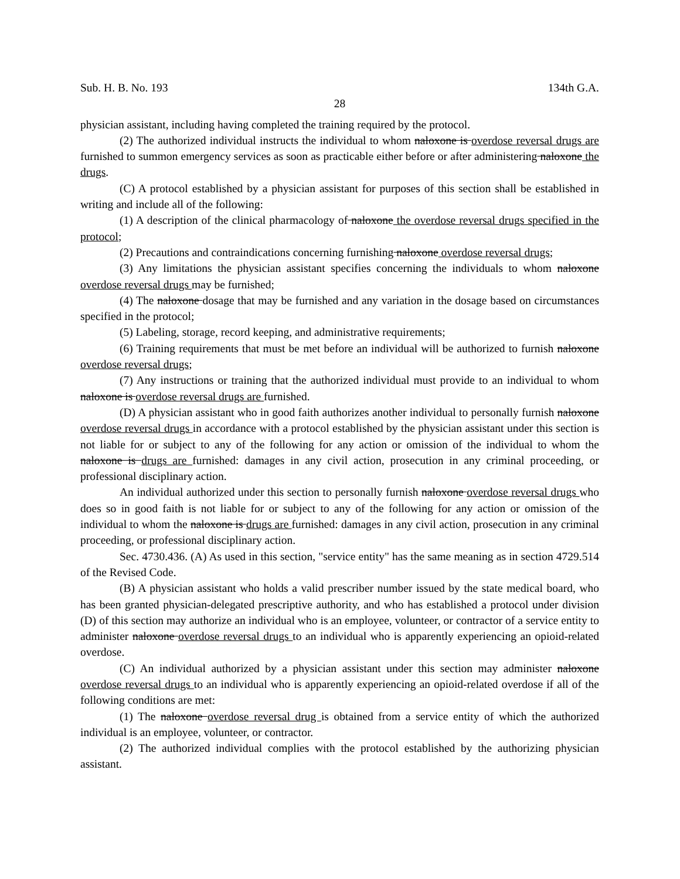Sub. H. B. No. 193 134th G.A.
28
physician assistant, including having completed the training required by the protocol.
(2) The authorized individual instructs the individual to whom naloxone is overdose reversal drugs are furnished to summon emergency services as soon as practicable either before or after administering naloxone the drugs.
(C) A protocol established by a physician assistant for purposes of this section shall be established in writing and include all of the following:
(1) A description of the clinical pharmacology of naloxone the overdose reversal drugs specified in the protocol;
(2) Precautions and contraindications concerning furnishing naloxone overdose reversal drugs;
(3) Any limitations the physician assistant specifies concerning the individuals to whom naloxone overdose reversal drugs may be furnished;
(4) The naloxone dosage that may be furnished and any variation in the dosage based on circumstances specified in the protocol;
(5) Labeling, storage, record keeping, and administrative requirements;
(6) Training requirements that must be met before an individual will be authorized to furnish naloxone overdose reversal drugs;
(7) Any instructions or training that the authorized individual must provide to an individual to whom naloxone is overdose reversal drugs are furnished.
(D) A physician assistant who in good faith authorizes another individual to personally furnish naloxone overdose reversal drugs in accordance with a protocol established by the physician assistant under this section is not liable for or subject to any of the following for any action or omission of the individual to whom the naloxone is drugs are furnished: damages in any civil action, prosecution in any criminal proceeding, or professional disciplinary action.
An individual authorized under this section to personally furnish naloxone overdose reversal drugs who does so in good faith is not liable for or subject to any of the following for any action or omission of the individual to whom the naloxone is drugs are furnished: damages in any civil action, prosecution in any criminal proceeding, or professional disciplinary action.
Sec. 4730.436. (A) As used in this section, "service entity" has the same meaning as in section 4729.514 of the Revised Code.
(B) A physician assistant who holds a valid prescriber number issued by the state medical board, who has been granted physician-delegated prescriptive authority, and who has established a protocol under division (D) of this section may authorize an individual who is an employee, volunteer, or contractor of a service entity to administer naloxone overdose reversal drugs to an individual who is apparently experiencing an opioid-related overdose.
(C) An individual authorized by a physician assistant under this section may administer naloxone overdose reversal drugs to an individual who is apparently experiencing an opioid-related overdose if all of the following conditions are met:
(1) The naloxone overdose reversal drug is obtained from a service entity of which the authorized individual is an employee, volunteer, or contractor.
(2) The authorized individual complies with the protocol established by the authorizing physician assistant.